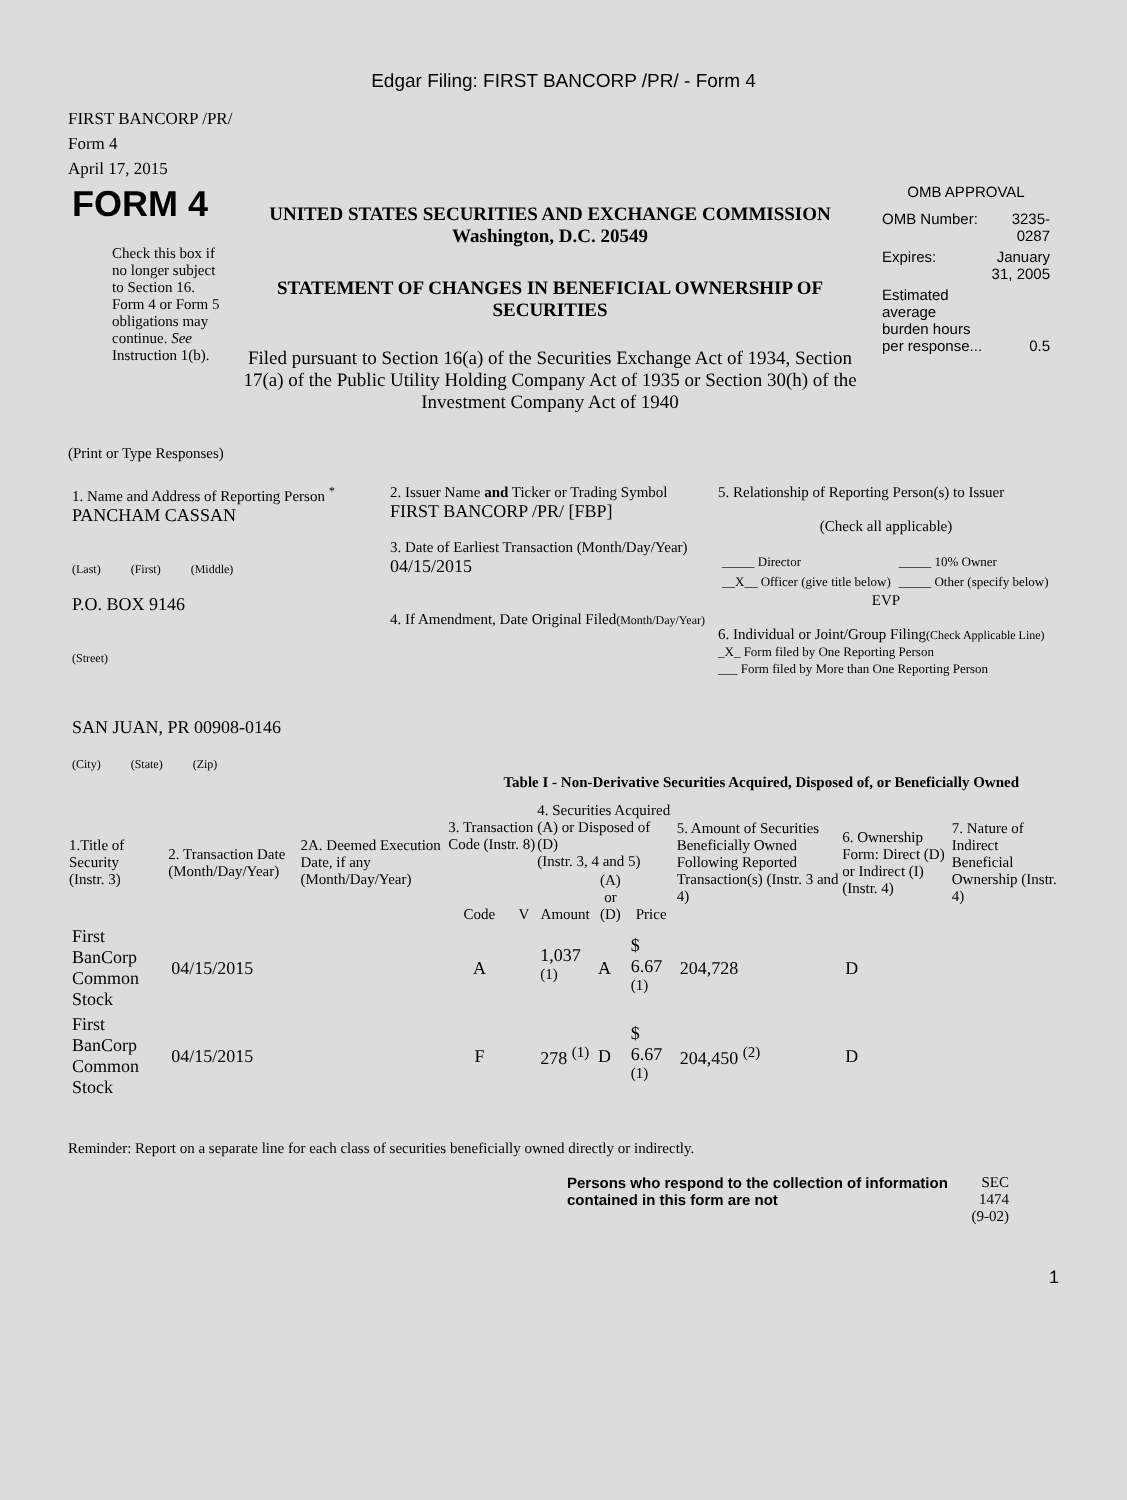Edgar Filing: FIRST BANCORP /PR/ - Form 4
FIRST BANCORP /PR/
Form 4
April 17, 2015
| FORM 4 Check this box if no longer subject to Section 16. Form 4 or Form 5 obligations may continue. See Instruction 1(b). | UNITED STATES SECURITIES AND EXCHANGE COMMISSION Washington, D.C. 20549 STATEMENT OF CHANGES IN BENEFICIAL OWNERSHIP OF SECURITIES Filed pursuant to Section 16(a) of the Securities Exchange Act of 1934, Section 17(a) of the Public Utility Holding Company Act of 1935 or Section 30(h) of the Investment Company Act of 1940 | OMB APPROVAL / OMB Number: / 3235-0287 / / Expires: / January 31, 2005 / / Estimated average burden hours per response... / 0.5 / |
(Print or Type Responses)
| 1. Name and Address of Reporting Person <sup>*</sup> PANCHAM CASSAN (Last) (First) (Middle) P.O. BOX 9146 (Street) SAN JUAN, PR 00908-0146 (City) (State) (Zip) | 2. Issuer Name and Ticker or Trading Symbol FIRST BANCORP /PR/ [FBP] 3. Date of Earliest Transaction (Month/Day/Year) 04/15/2015 4. If Amendment, Date Original Filed (Month/Day/Year) | 5. Relationship of Reporting Person(s) to Issuer (Check all applicable) / _____ Director / _____ 10% Owner / / __X__ Officer (give title below) / _____ Other (specify below) / EVP 6. Individual or Joint/Group Filing (Check Applicable Line) _X_ Form filed by One Reporting Person ___ Form filed by More than One Reporting Person |
Table I - Non-Derivative Securities Acquired, Disposed of, or Beneficially Owned
| 1.Title of Security (Instr. 3) | 2. Transaction Date (Month/Day/Year) | 2A. Deemed Execution Date, if any (Month/Day/Year) | 3. Transaction Code (Instr. 8) | | 4. Securities Acquired (A) or Disposed of (D) (Instr. 3, 4 and 5) | | | 5. Amount of Securities Beneficially Owned Following Reported Transaction(s) (Instr. 3 and 4) | 6. Ownership Form: Direct (D) or Indirect (I) (Instr. 4) | 7. Nature of Indirect Beneficial Ownership (Instr. 4) |
| --- | --- | --- | --- | --- | --- | --- | --- | --- | --- | --- |
| | | | Code | V | Amount | (A) or (D) | Price | | | |
| First BanCorp Common Stock | 04/15/2015 | | A | | 1,037 <sup>(1)</sup> | A | $ 6.67 <sup>(1)</sup> | 204,728 | D | |
| First BanCorp Common Stock | 04/15/2015 | | F | | 278 <sup>(1)</sup> | D | $ 6.67 <sup>(1)</sup> | 204,450 <sup>(2)</sup> | D | |
Reminder: Report on a separate line for each class of securities beneficially owned directly or indirectly.
| Persons who respond to the collection of information contained in this form are not | SEC 1474 (9-02) |
1